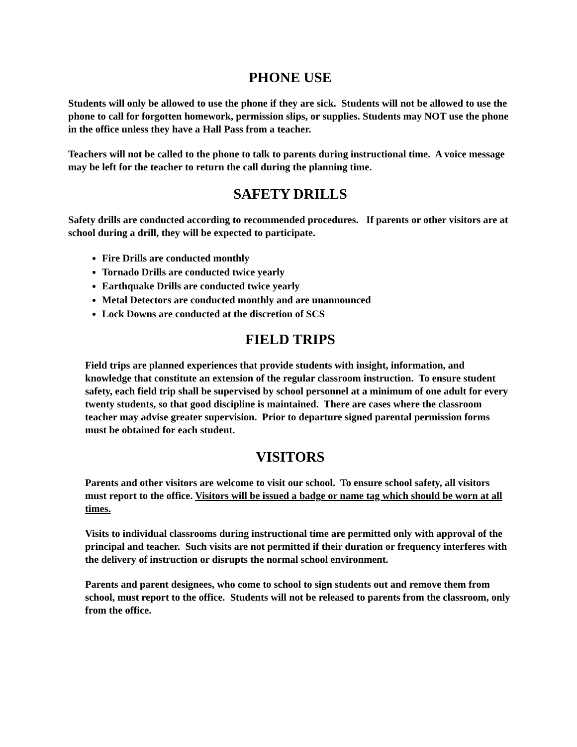PHONE USE
Students will only be allowed to use the phone if they are sick. Students will not be allowed to use the phone to call for forgotten homework, permission slips, or supplies. Students may NOT use the phone in the office unless they have a Hall Pass from a teacher.
Teachers will not be called to the phone to talk to parents during instructional time. A voice message may be left for the teacher to return the call during the planning time.
SAFETY DRILLS
Safety drills are conducted according to recommended procedures. If parents or other visitors are at school during a drill, they will be expected to participate.
Fire Drills are conducted monthly
Tornado Drills are conducted twice yearly
Earthquake Drills are conducted twice yearly
Metal Detectors are conducted monthly and are unannounced
Lock Downs are conducted at the discretion of SCS
FIELD TRIPS
Field trips are planned experiences that provide students with insight, information, and knowledge that constitute an extension of the regular classroom instruction. To ensure student safety, each field trip shall be supervised by school personnel at a minimum of one adult for every twenty students, so that good discipline is maintained. There are cases where the classroom teacher may advise greater supervision. Prior to departure signed parental permission forms must be obtained for each student.
VISITORS
Parents and other visitors are welcome to visit our school. To ensure school safety, all visitors must report to the office. Visitors will be issued a badge or name tag which should be worn at all times.
Visits to individual classrooms during instructional time are permitted only with approval of the principal and teacher. Such visits are not permitted if their duration or frequency interferes with the delivery of instruction or disrupts the normal school environment.
Parents and parent designees, who come to school to sign students out and remove them from school, must report to the office. Students will not be released to parents from the classroom, only from the office.